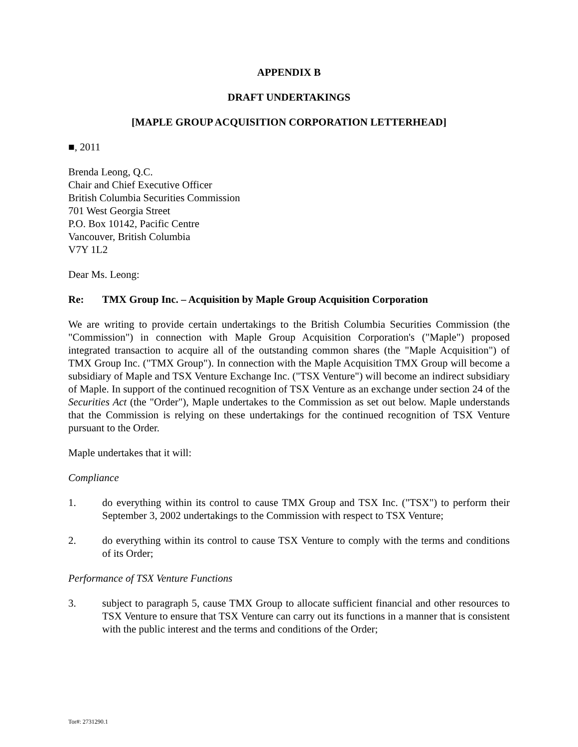APPENDIX B
DRAFT UNDERTAKINGS
[MAPLE GROUP ACQUISITION CORPORATION LETTERHEAD]
■, 2011
Brenda Leong, Q.C.
Chair and Chief Executive Officer
British Columbia Securities Commission
701 West Georgia Street
P.O. Box 10142, Pacific Centre
Vancouver, British Columbia
V7Y 1L2
Dear Ms. Leong:
Re: TMX Group Inc. – Acquisition by Maple Group Acquisition Corporation
We are writing to provide certain undertakings to the British Columbia Securities Commission (the "Commission") in connection with Maple Group Acquisition Corporation's ("Maple") proposed integrated transaction to acquire all of the outstanding common shares (the "Maple Acquisition") of TMX Group Inc. ("TMX Group"). In connection with the Maple Acquisition TMX Group will become a subsidiary of Maple and TSX Venture Exchange Inc. ("TSX Venture") will become an indirect subsidiary of Maple. In support of the continued recognition of TSX Venture as an exchange under section 24 of the Securities Act (the "Order"), Maple undertakes to the Commission as set out below. Maple understands that the Commission is relying on these undertakings for the continued recognition of TSX Venture pursuant to the Order.
Maple undertakes that it will:
Compliance
1. do everything within its control to cause TMX Group and TSX Inc. ("TSX") to perform their September 3, 2002 undertakings to the Commission with respect to TSX Venture;
2. do everything within its control to cause TSX Venture to comply with the terms and conditions of its Order;
Performance of TSX Venture Functions
3. subject to paragraph 5, cause TMX Group to allocate sufficient financial and other resources to TSX Venture to ensure that TSX Venture can carry out its functions in a manner that is consistent with the public interest and the terms and conditions of the Order;
Tor#: 2731290.1